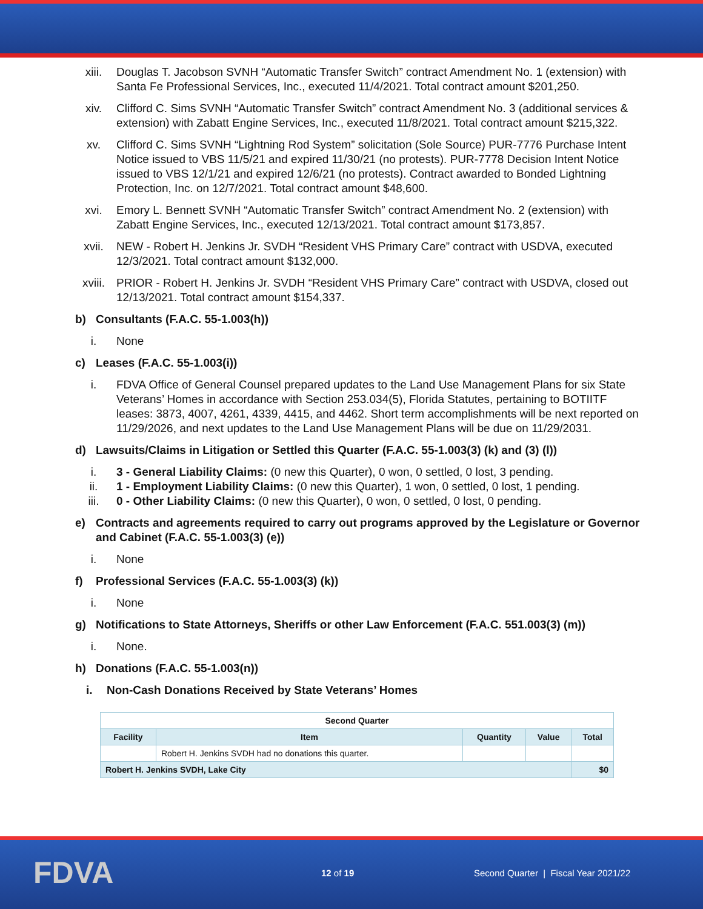xiii. Douglas T. Jacobson SVNH “Automatic Transfer Switch” contract Amendment No. 1 (extension) with Santa Fe Professional Services, Inc., executed 11/4/2021. Total contract amount $201,250.
xiv. Clifford C. Sims SVNH “Automatic Transfer Switch” contract Amendment No. 3 (additional services & extension) with Zabatt Engine Services, Inc., executed 11/8/2021. Total contract amount $215,322.
xv. Clifford C. Sims SVNH “Lightning Rod System” solicitation (Sole Source) PUR-7776 Purchase Intent Notice issued to VBS 11/5/21 and expired 11/30/21 (no protests). PUR-7778 Decision Intent Notice issued to VBS 12/1/21 and expired 12/6/21 (no protests). Contract awarded to Bonded Lightning Protection, Inc. on 12/7/2021. Total contract amount $48,600.
xvi. Emory L. Bennett SVNH “Automatic Transfer Switch” contract Amendment No. 2 (extension) with Zabatt Engine Services, Inc., executed 12/13/2021. Total contract amount $173,857.
xvii. NEW - Robert H. Jenkins Jr. SVDH “Resident VHS Primary Care” contract with USDVA, executed 12/3/2021. Total contract amount $132,000.
xviii. PRIOR - Robert H. Jenkins Jr. SVDH “Resident VHS Primary Care” contract with USDVA, closed out 12/13/2021. Total contract amount $154,337.
b) Consultants (F.A.C. 55-1.003(h))
i. None
c) Leases (F.A.C. 55-1.003(i))
i. FDVA Office of General Counsel prepared updates to the Land Use Management Plans for six State Veterans’ Homes in accordance with Section 253.034(5), Florida Statutes, pertaining to BOTIITF leases: 3873, 4007, 4261, 4339, 4415, and 4462. Short term accomplishments will be next reported on 11/29/2026, and next updates to the Land Use Management Plans will be due on 11/29/2031.
d) Lawsuits/Claims in Litigation or Settled this Quarter (F.A.C. 55-1.003(3) (k) and (3) (l))
i. 3 - General Liability Claims: (0 new this Quarter), 0 won, 0 settled, 0 lost, 3 pending.
ii. 1 - Employment Liability Claims: (0 new this Quarter), 1 won, 0 settled, 0 lost, 1 pending.
iii. 0 - Other Liability Claims: (0 new this Quarter), 0 won, 0 settled, 0 lost, 0 pending.
e) Contracts and agreements required to carry out programs approved by the Legislature or Governor and Cabinet (F.A.C. 55-1.003(3) (e))
i. None
f) Professional Services (F.A.C. 55-1.003(3) (k))
i. None
g) Notifications to State Attorneys, Sheriffs or other Law Enforcement (F.A.C. 551.003(3) (m))
i. None.
h) Donations (F.A.C. 55-1.003(n))
i. Non-Cash Donations Received by State Veterans’ Homes
| Second Quarter | | | | |
| --- | --- | --- | --- | --- |
| Facility | Item | Quantity | Value | Total |
| | Robert H. Jenkins SVDH had no donations this quarter. | | | |
| Robert H. Jenkins SVDH, Lake City | | | | $0 |
FDVA 12 of 19 Second Quarter | Fiscal Year 2021/22